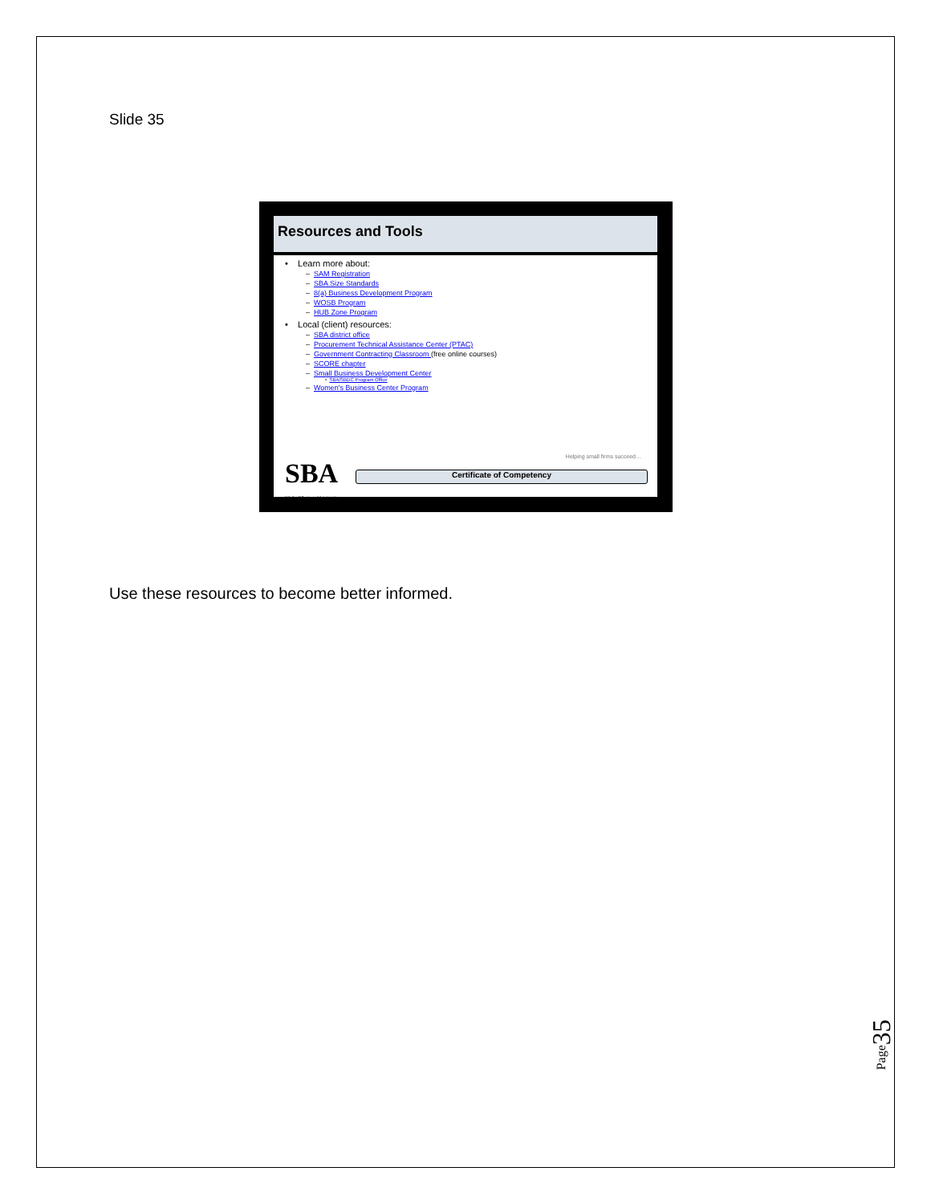Slide 35
Resources and Tools
• Learn more about:
– SAM Registration
– SBA Size Standards
– 8(a) Business Development Program
– WOSB Program
– HUB Zone Program
• Local (client) resources:
– SBA district office
– Procurement Technical Assistance Center (PTAC)
– Government Contracting Classroom (free online courses)
– SCORE chapter
– Small Business Development Center
• SBA/SBDC Program Office
– Women's Business Center Program
Helping small firms succeed…
SBA
U.S. Small Business Administration
Certificate of Competency
Use these resources to become better informed.
Page35